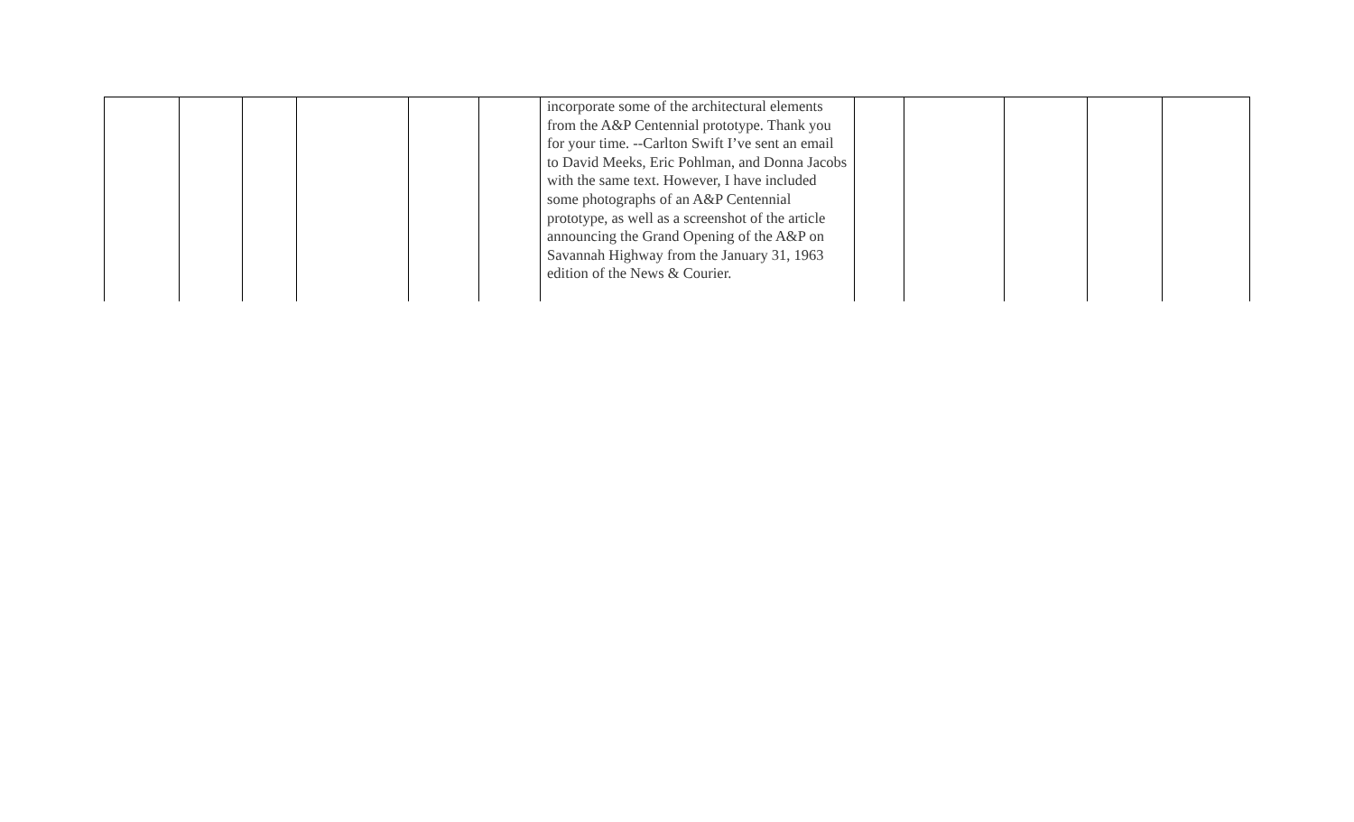| | | | | | | incorporate some of the architectural elements from the A&P Centennial prototype. Thank you for your time. --Carlton Swift I’ve sent an email to David Meeks, Eric Pohlman, and Donna Jacobs with the same text. However, I have included some photographs of an A&P Centennial prototype, as well as a screenshot of the article announcing the Grand Opening of the A&P on Savannah Highway from the January 31, 1963 edition of the News & Courier. | | | | | |